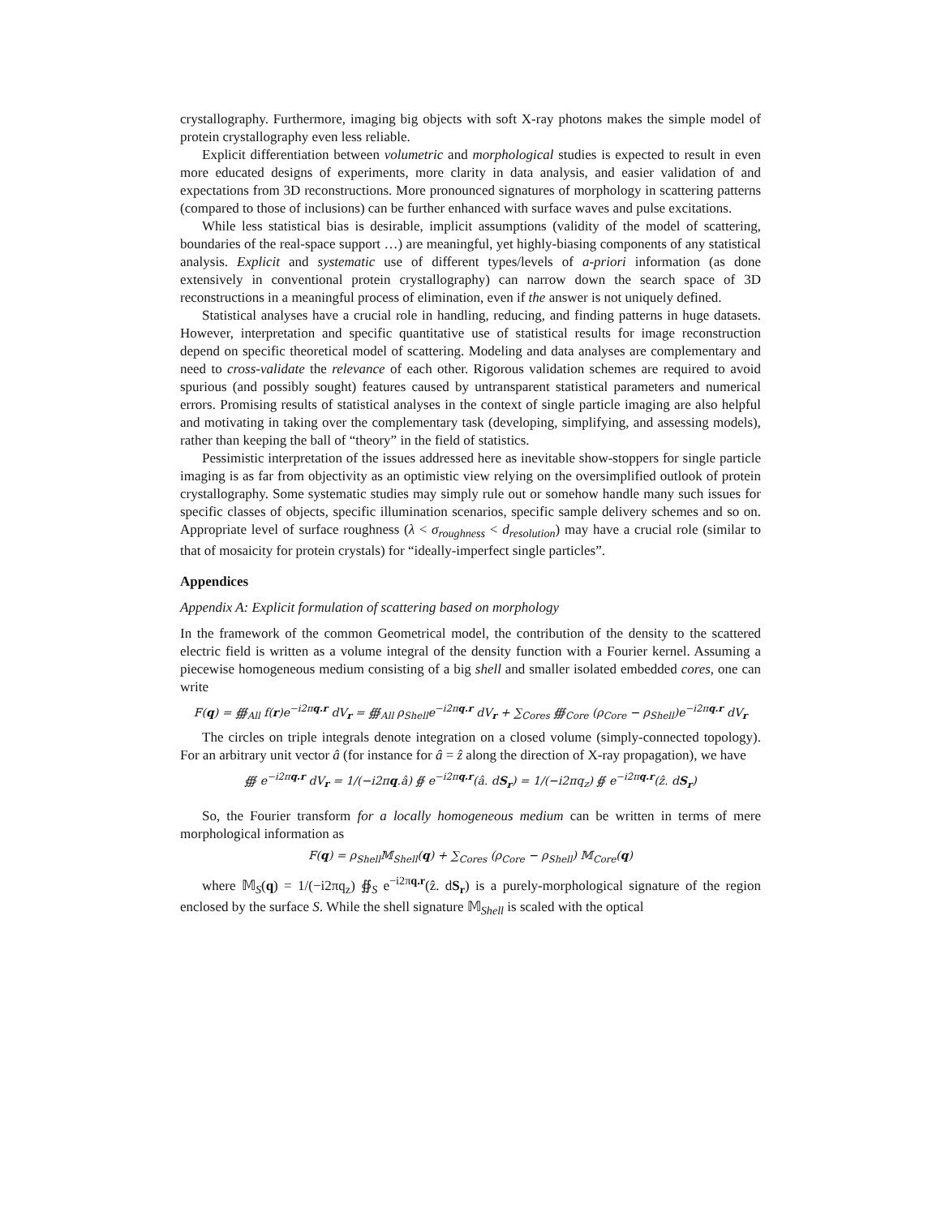crystallography. Furthermore, imaging big objects with soft X-ray photons makes the simple model of protein crystallography even less reliable.
Explicit differentiation between volumetric and morphological studies is expected to result in even more educated designs of experiments, more clarity in data analysis, and easier validation of and expectations from 3D reconstructions. More pronounced signatures of morphology in scattering patterns (compared to those of inclusions) can be further enhanced with surface waves and pulse excitations.
While less statistical bias is desirable, implicit assumptions (validity of the model of scattering, boundaries of the real-space support …) are meaningful, yet highly-biasing components of any statistical analysis. Explicit and systematic use of different types/levels of a-priori information (as done extensively in conventional protein crystallography) can narrow down the search space of 3D reconstructions in a meaningful process of elimination, even if the answer is not uniquely defined.
Statistical analyses have a crucial role in handling, reducing, and finding patterns in huge datasets. However, interpretation and specific quantitative use of statistical results for image reconstruction depend on specific theoretical model of scattering. Modeling and data analyses are complementary and need to cross-validate the relevance of each other. Rigorous validation schemes are required to avoid spurious (and possibly sought) features caused by untransparent statistical parameters and numerical errors. Promising results of statistical analyses in the context of single particle imaging are also helpful and motivating in taking over the complementary task (developing, simplifying, and assessing models), rather than keeping the ball of “theory” in the field of statistics.
Pessimistic interpretation of the issues addressed here as inevitable show-stoppers for single particle imaging is as far from objectivity as an optimistic view relying on the oversimplified outlook of protein crystallography. Some systematic studies may simply rule out or somehow handle many such issues for specific classes of objects, specific illumination scenarios, specific sample delivery schemes and so on. Appropriate level of surface roughness (λ < σ<sub>roughness</sub> < d<sub>resolution</sub>) may have a crucial role (similar to that of mosaicity for protein crystals) for “ideally-imperfect single particles”.
Appendices
Appendix A: Explicit formulation of scattering based on morphology
In the framework of the common Geometrical model, the contribution of the density to the scattered electric field is written as a volume integral of the density function with a Fourier kernel. Assuming a piecewise homogeneous medium consisting of a big shell and smaller isolated embedded cores, one can write
F(q) = ∰<sub>All</sub> f(r)e<sup>−i2πq.r</sup> dV<sub>r</sub> = ∰<sub>All</sub> ρ<sub>Shell</sub>e<sup>−i2πq.r</sup> dV<sub>r</sub> + ∑<sub>Cores</sub> ∰<sub>Core</sub> (ρ<sub>Core</sub> − ρ<sub>Shell</sub>)e<sup>−i2πq.r</sup> dV<sub>r</sub>
The circles on triple integrals denote integration on a closed volume (simply-connected topology). For an arbitrary unit vector â (for instance for â = ẑ along the direction of X-ray propagation), we have
∰ e<sup>−i2πq.r</sup> dV<sub>r</sub> = 1/(−i2πq.â) ∯ e<sup>−i2πq.r</sup>(â. dS<sub>r</sub>) = 1/(−i2πq<sub>z</sub>) ∯ e<sup>−i2πq.r</sup>(ẑ. dS<sub>r</sub>)
So, the Fourier transform for a locally homogeneous medium can be written in terms of mere morphological information as
F(q) = ρ<sub>Shell</sub>𝕄<sub>Shell</sub>(q) + ∑<sub>Cores</sub> (ρ<sub>Core</sub> − ρ<sub>Shell</sub>) 𝕄<sub>Core</sub>(q)
where 𝕄<sub>S</sub>(q) = 1/(−i2πq<sub>z</sub>) ∯<sub>S</sub> e<sup>−i2πq.r</sup>(ẑ. dS<sub>r</sub>) is a purely-morphological signature of the region enclosed by the surface S. While the shell signature 𝕄<sub>Shell</sub> is scaled with the optical